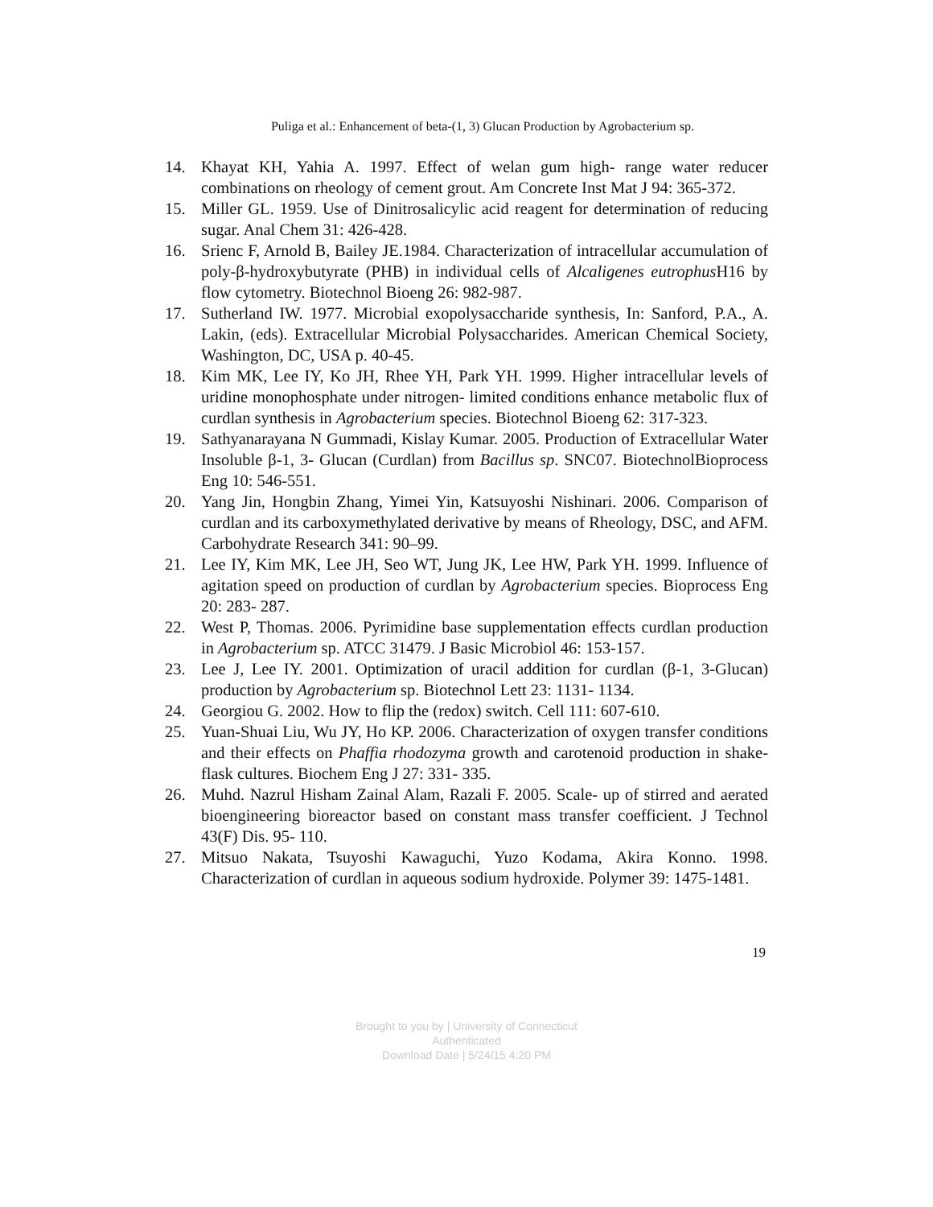Puliga et al.: Enhancement of beta-(1, 3) Glucan Production by Agrobacterium sp.
14. Khayat KH, Yahia A. 1997. Effect of welan gum high- range water reducer combinations on rheology of cement grout. Am Concrete Inst Mat J 94: 365-372.
15. Miller GL. 1959. Use of Dinitrosalicylic acid reagent for determination of reducing sugar. Anal Chem 31: 426-428.
16. Srienc F, Arnold B, Bailey JE.1984. Characterization of intracellular accumulation of poly-β-hydroxybutyrate (PHB) in individual cells of Alcaligenes eutrophus H16 by flow cytometry. Biotechnol Bioeng 26: 982-987.
17. Sutherland IW. 1977. Microbial exopolysaccharide synthesis, In: Sanford, P.A., A. Lakin, (eds). Extracellular Microbial Polysaccharides. American Chemical Society, Washington, DC, USA p. 40-45.
18. Kim MK, Lee IY, Ko JH, Rhee YH, Park YH. 1999. Higher intracellular levels of uridine monophosphate under nitrogen- limited conditions enhance metabolic flux of curdlan synthesis in Agrobacterium species. Biotechnol Bioeng 62: 317-323.
19. Sathyanarayana N Gummadi, Kislay Kumar. 2005. Production of Extracellular Water Insoluble β-1, 3- Glucan (Curdlan) from Bacillus sp. SNC07. BiotechnolBioprocess Eng 10: 546-551.
20. Yang Jin, Hongbin Zhang, Yimei Yin, Katsuyoshi Nishinari. 2006. Comparison of curdlan and its carboxymethylated derivative by means of Rheology, DSC, and AFM. Carbohydrate Research 341: 90–99.
21. Lee IY, Kim MK, Lee JH, Seo WT, Jung JK, Lee HW, Park YH. 1999. Influence of agitation speed on production of curdlan by Agrobacterium species. Bioprocess Eng 20: 283- 287.
22. West P, Thomas. 2006. Pyrimidine base supplementation effects curdlan production in Agrobacterium sp. ATCC 31479. J Basic Microbiol 46: 153-157.
23. Lee J, Lee IY. 2001. Optimization of uracil addition for curdlan (β-1, 3-Glucan) production by Agrobacterium sp. Biotechnol Lett 23: 1131- 1134.
24. Georgiou G. 2002. How to flip the (redox) switch. Cell 111: 607-610.
25. Yuan-Shuai Liu, Wu JY, Ho KP. 2006. Characterization of oxygen transfer conditions and their effects on Phaffia rhodozyma growth and carotenoid production in shake- flask cultures. Biochem Eng J 27: 331- 335.
26. Muhd. Nazrul Hisham Zainal Alam, Razali F. 2005. Scale- up of stirred and aerated bioengineering bioreactor based on constant mass transfer coefficient. J Technol 43(F) Dis. 95- 110.
27. Mitsuo Nakata, Tsuyoshi Kawaguchi, Yuzo Kodama, Akira Konno. 1998. Characterization of curdlan in aqueous sodium hydroxide. Polymer 39: 1475-1481.
19
Brought to you by | University of Connecticut
Authenticated
Download Date | 5/24/15 4:20 PM